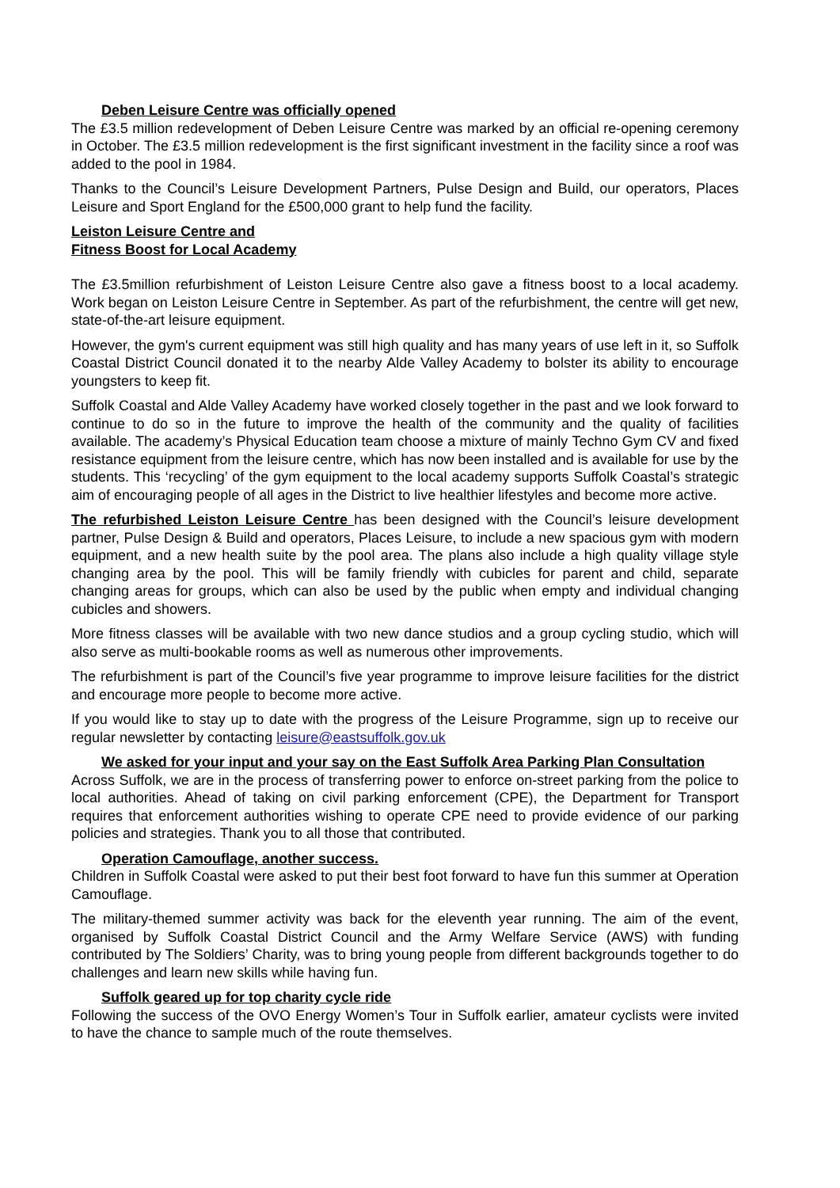Deben Leisure Centre was officially opened
The £3.5 million redevelopment of Deben Leisure Centre was marked by an official re-opening ceremony in October. The £3.5 million redevelopment is the first significant investment in the facility since a roof was added to the pool in 1984.
Thanks to the Council’s Leisure Development Partners, Pulse Design and Build, our operators, Places Leisure and Sport England for the £500,000 grant to help fund the facility.
Leiston Leisure Centre and
Fitness Boost for Local Academy
The £3.5million refurbishment of Leiston Leisure Centre also gave a fitness boost to a local academy. Work began on Leiston Leisure Centre in September. As part of the refurbishment, the centre will get new, state-of-the-art leisure equipment.
However, the gym's current equipment was still high quality and has many years of use left in it, so Suffolk Coastal District Council donated it to the nearby Alde Valley Academy to bolster its ability to encourage youngsters to keep fit.
Suffolk Coastal and Alde Valley Academy have worked closely together in the past and we look forward to continue to do so in the future to improve the health of the community and the quality of facilities available. The academy’s Physical Education team choose a mixture of mainly Techno Gym CV and fixed resistance equipment from the leisure centre, which has now been installed and is available for use by the students. This ‘recycling’ of the gym equipment to the local academy supports Suffolk Coastal’s strategic aim of encouraging people of all ages in the District to live healthier lifestyles and become more active.
The refurbished Leiston Leisure Centre has been designed with the Council’s leisure development partner, Pulse Design & Build and operators, Places Leisure, to include a new spacious gym with modern equipment, and a new health suite by the pool area. The plans also include a high quality village style changing area by the pool. This will be family friendly with cubicles for parent and child, separate changing areas for groups, which can also be used by the public when empty and individual changing cubicles and showers.
More fitness classes will be available with two new dance studios and a group cycling studio, which will also serve as multi-bookable rooms as well as numerous other improvements.
The refurbishment is part of the Council’s five year programme to improve leisure facilities for the district and encourage more people to become more active.
If you would like to stay up to date with the progress of the Leisure Programme, sign up to receive our regular newsletter by contacting leisure@eastsuffolk.gov.uk
We asked for your input and your say on the East Suffolk Area Parking Plan Consultation
Across Suffolk, we are in the process of transferring power to enforce on-street parking from the police to local authorities. Ahead of taking on civil parking enforcement (CPE), the Department for Transport requires that enforcement authorities wishing to operate CPE need to provide evidence of our parking policies and strategies. Thank you to all those that contributed.
Operation Camouflage, another success.
Children in Suffolk Coastal were asked to put their best foot forward to have fun this summer at Operation Camouflage.
The military-themed summer activity was back for the eleventh year running. The aim of the event, organised by Suffolk Coastal District Council and the Army Welfare Service (AWS) with funding contributed by The Soldiers’ Charity, was to bring young people from different backgrounds together to do challenges and learn new skills while having fun.
Suffolk geared up for top charity cycle ride
Following the success of the OVO Energy Women’s Tour in Suffolk earlier, amateur cyclists were invited to have the chance to sample much of the route themselves.